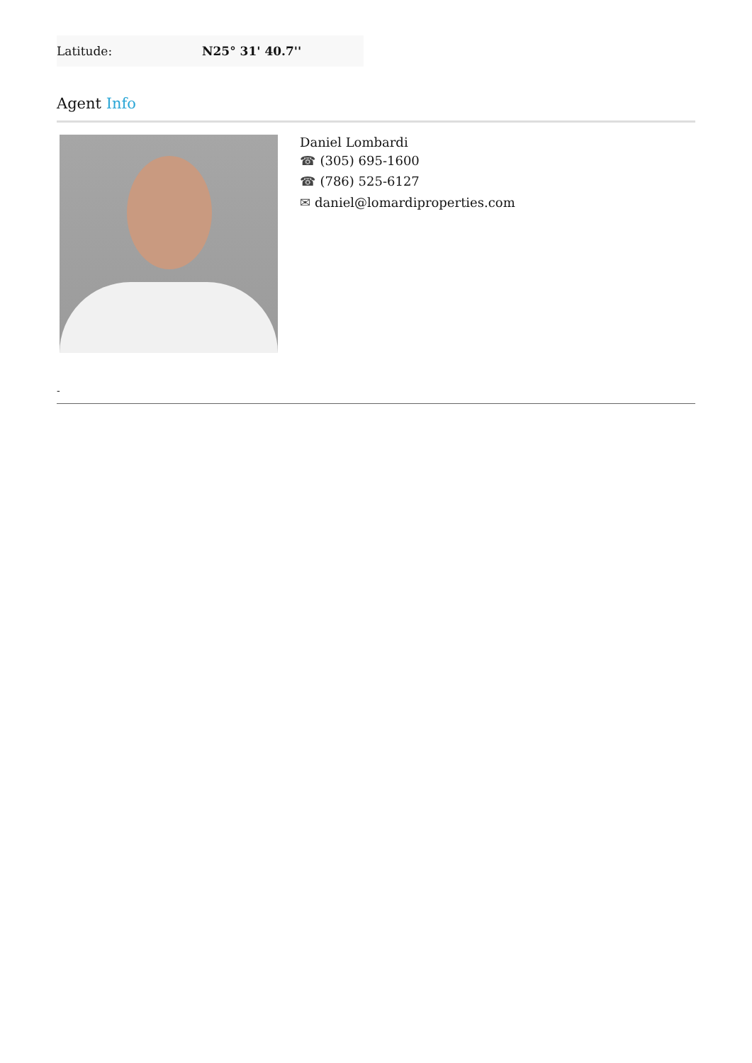| Latitude: | N25° 31' 40.7'' |
Agent Info
Daniel Lombardi
☎ (305) 695-1600
☎ (786) 525-6127
✉ daniel@lomardiproperties.com
-